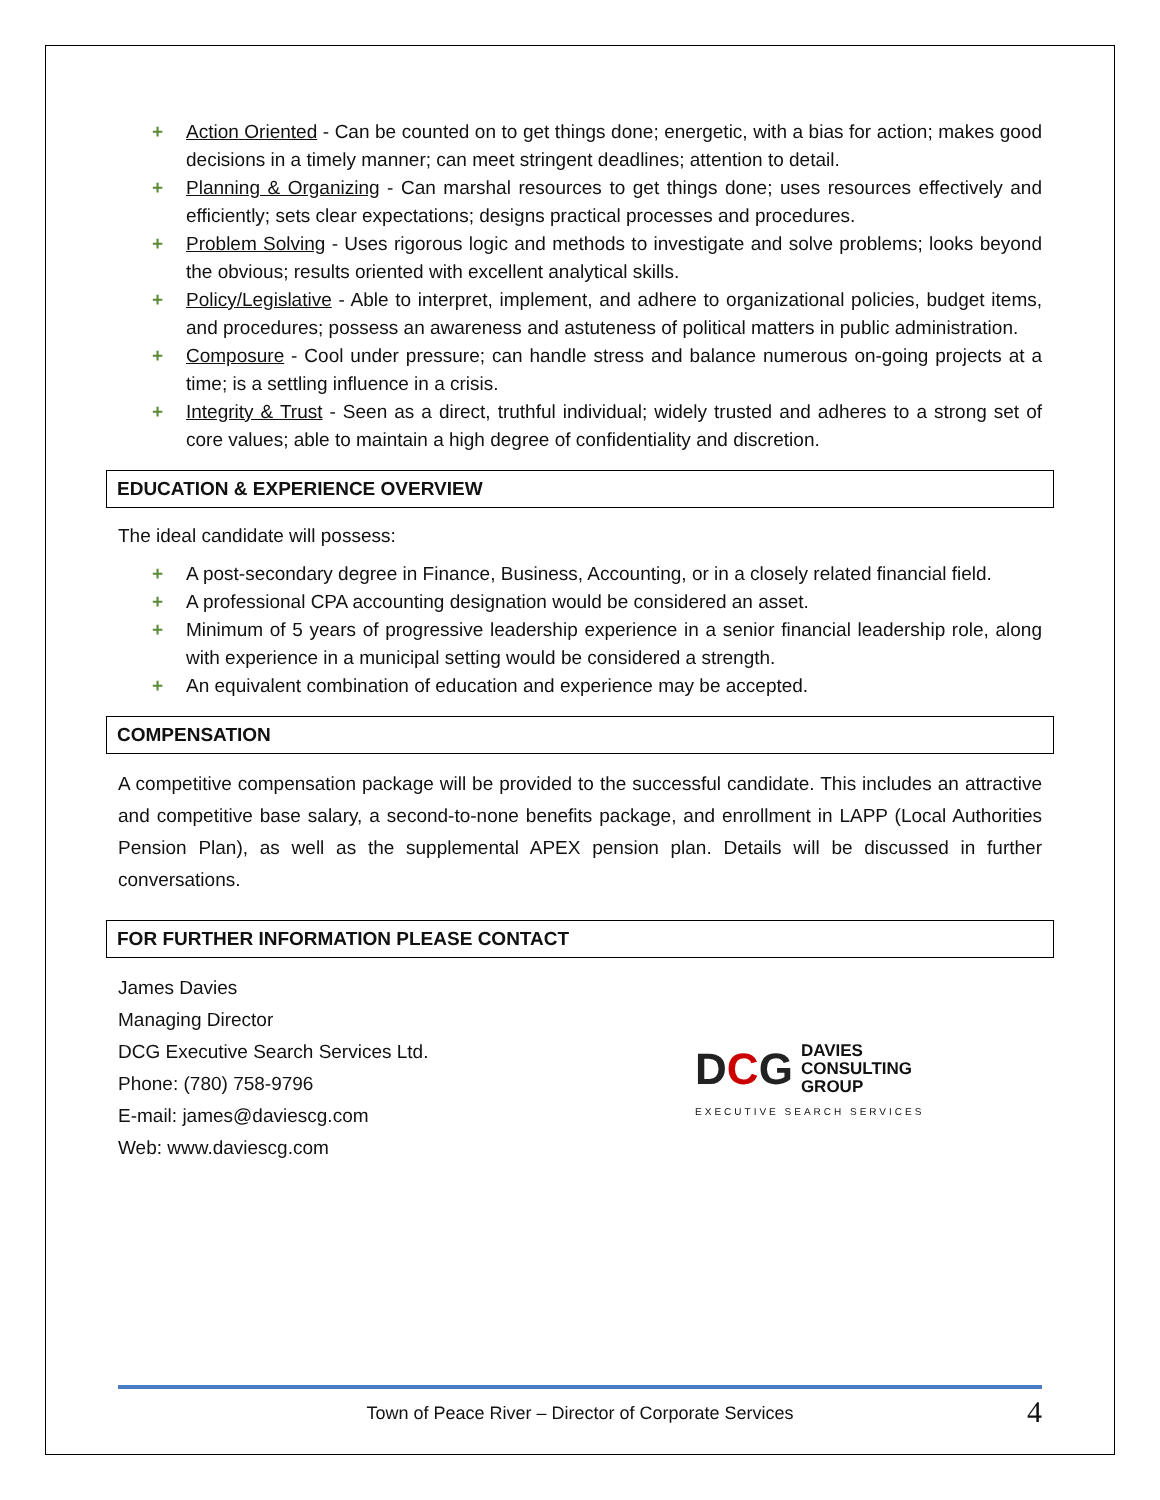+ Action Oriented - Can be counted on to get things done; energetic, with a bias for action; makes good decisions in a timely manner; can meet stringent deadlines; attention to detail.
+ Planning & Organizing - Can marshal resources to get things done; uses resources effectively and efficiently; sets clear expectations; designs practical processes and procedures.
+ Problem Solving - Uses rigorous logic and methods to investigate and solve problems; looks beyond the obvious; results oriented with excellent analytical skills.
+ Policy/Legislative - Able to interpret, implement, and adhere to organizational policies, budget items, and procedures; possess an awareness and astuteness of political matters in public administration.
+ Composure - Cool under pressure; can handle stress and balance numerous on-going projects at a time; is a settling influence in a crisis.
+ Integrity & Trust - Seen as a direct, truthful individual; widely trusted and adheres to a strong set of core values; able to maintain a high degree of confidentiality and discretion.
EDUCATION & EXPERIENCE OVERVIEW
The ideal candidate will possess:
+ A post-secondary degree in Finance, Business, Accounting, or in a closely related financial field.
+ A professional CPA accounting designation would be considered an asset.
+ Minimum of 5 years of progressive leadership experience in a senior financial leadership role, along with experience in a municipal setting would be considered a strength.
+ An equivalent combination of education and experience may be accepted.
COMPENSATION
A competitive compensation package will be provided to the successful candidate. This includes an attractive and competitive base salary, a second-to-none benefits package, and enrollment in LAPP (Local Authorities Pension Plan), as well as the supplemental APEX pension plan. Details will be discussed in further conversations.
FOR FURTHER INFORMATION PLEASE CONTACT
James Davies
Managing Director
DCG Executive Search Services Ltd.
Phone: (780) 758-9796
E-mail: james@daviescg.com
Web: www.daviescg.com
DCG
DAVIES
CONSULTING
GROUP
EXECUTIVE SEARCH SERVICES
Town of Peace River – Director of Corporate Services 4